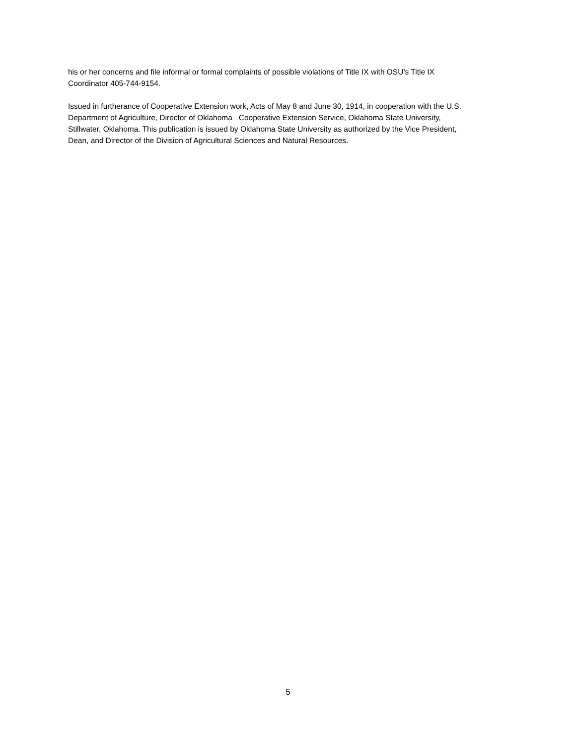his or her concerns and file informal or formal complaints of possible violations of Title IX with OSU’s Title IX
Coordinator 405-744-9154.
Issued in furtherance of Cooperative Extension work, Acts of May 8 and June 30, 1914, in cooperation with the U.S.
Department of Agriculture, Director of Oklahoma Cooperative Extension Service, Oklahoma State University,
Stillwater, Oklahoma. This publication is issued by Oklahoma State University as authorized by the Vice President,
Dean, and Director of the Division of Agricultural Sciences and Natural Resources.
5